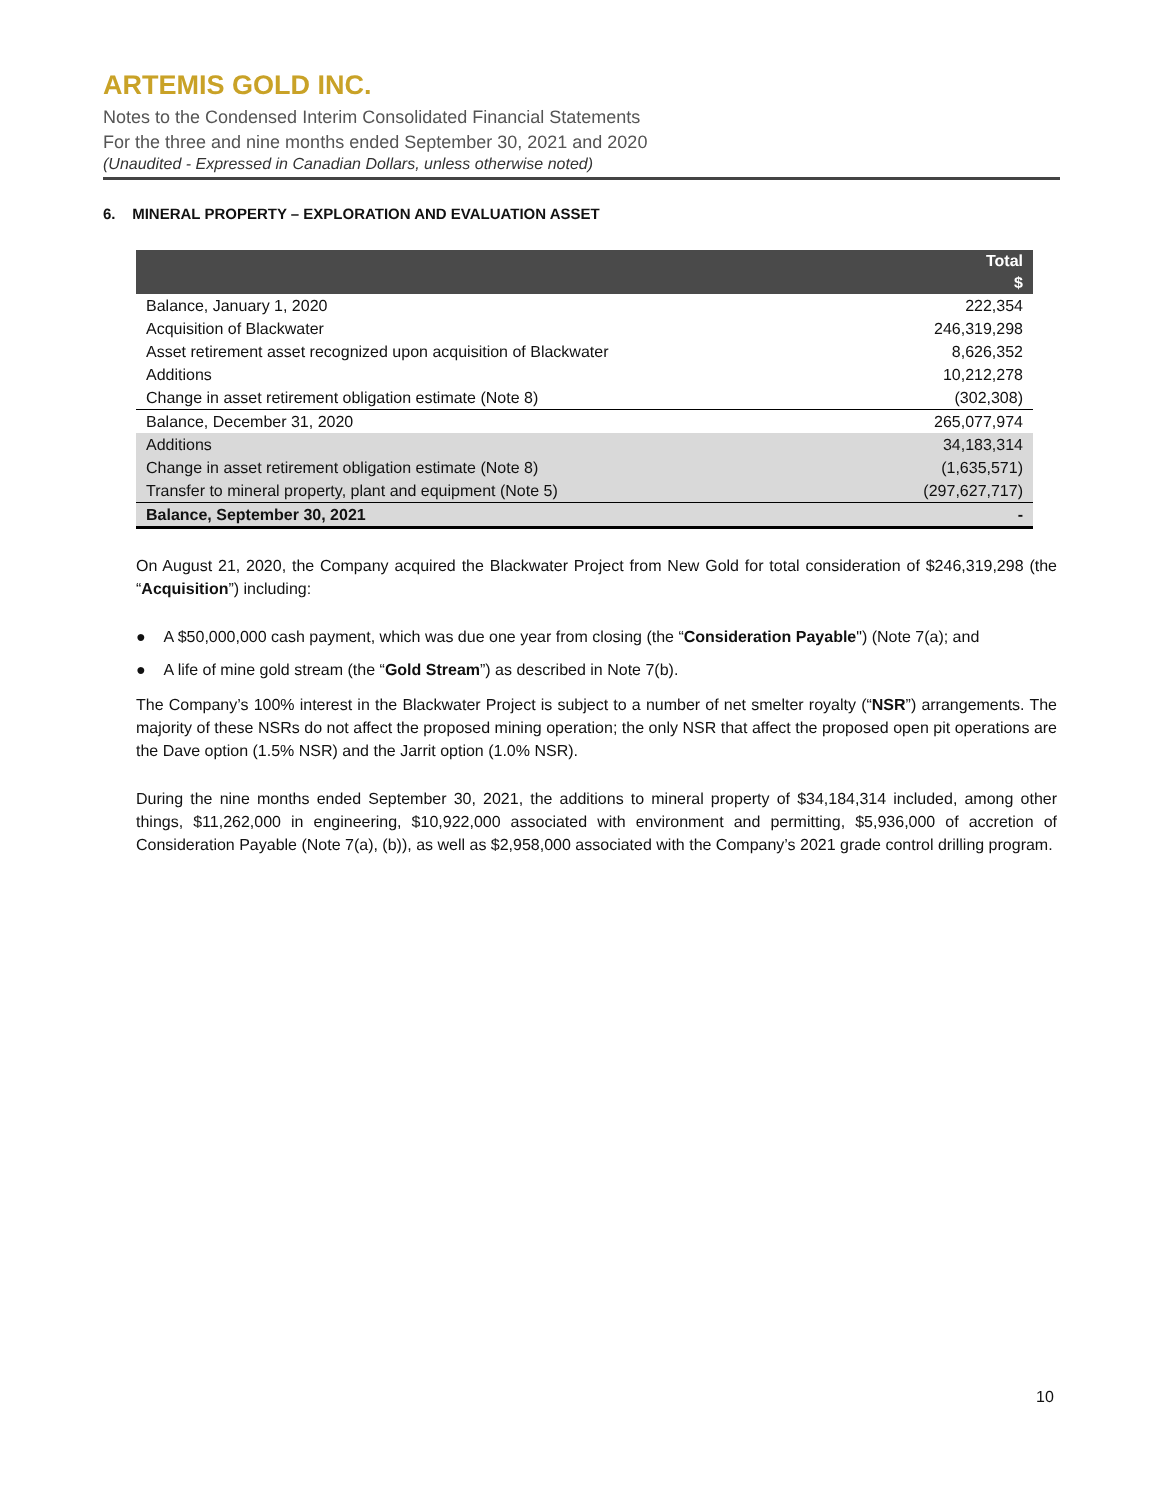ARTEMIS GOLD INC.
Notes to the Condensed Interim Consolidated Financial Statements
For the three and nine months ended September 30, 2021 and 2020
(Unaudited - Expressed in Canadian Dollars, unless otherwise noted)
6. MINERAL PROPERTY – EXPLORATION AND EVALUATION ASSET
| | Total $ |
| --- | --- |
| Balance, January 1, 2020 | 222,354 |
| Acquisition of Blackwater | 246,319,298 |
| Asset retirement asset recognized upon acquisition of Blackwater | 8,626,352 |
| Additions | 10,212,278 |
| Change in asset retirement obligation estimate (Note 8) | (302,308) |
| Balance, December 31, 2020 | 265,077,974 |
| Additions | 34,183,314 |
| Change in asset retirement obligation estimate (Note 8) | (1,635,571) |
| Transfer to mineral property, plant and equipment (Note 5) | (297,627,717) |
| Balance, September 30, 2021 | - |
On August 21, 2020, the Company acquired the Blackwater Project from New Gold for total consideration of $246,319,298 (the “Acquisition”) including:
● A $50,000,000 cash payment, which was due one year from closing (the “Consideration Payable") (Note 7(a); and
● A life of mine gold stream (the “Gold Stream”) as described in Note 7(b).
The Company’s 100% interest in the Blackwater Project is subject to a number of net smelter royalty (“NSR”) arrangements. The majority of these NSRs do not affect the proposed mining operation; the only NSR that affect the proposed open pit operations are the Dave option (1.5% NSR) and the Jarrit option (1.0% NSR).
During the nine months ended September 30, 2021, the additions to mineral property of $34,184,314 included, among other things, $11,262,000 in engineering, $10,922,000 associated with environment and permitting, $5,936,000 of accretion of Consideration Payable (Note 7(a), (b)), as well as $2,958,000 associated with the Company’s 2021 grade control drilling program.
10